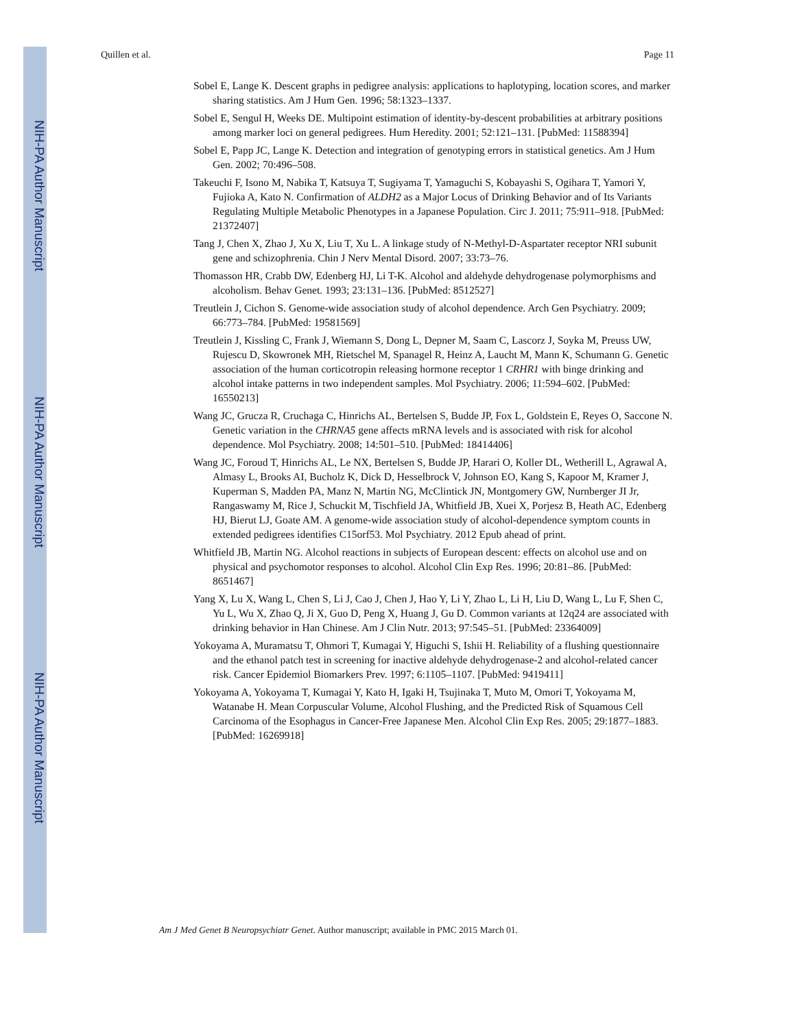NIH-PA Author Manuscript
NIH-PA Author Manuscript
NIH-PA Author Manuscript
Quillen et al. Page 11
Sobel E, Lange K. Descent graphs in pedigree analysis: applications to haplotyping, location scores, and marker sharing statistics. Am J Hum Gen. 1996; 58:1323–1337.
Sobel E, Sengul H, Weeks DE. Multipoint estimation of identity-by-descent probabilities at arbitrary positions among marker loci on general pedigrees. Hum Heredity. 2001; 52:121–131. [PubMed: 11588394]
Sobel E, Papp JC, Lange K. Detection and integration of genotyping errors in statistical genetics. Am J Hum Gen. 2002; 70:496–508.
Takeuchi F, Isono M, Nabika T, Katsuya T, Sugiyama T, Yamaguchi S, Kobayashi S, Ogihara T, Yamori Y, Fujioka A, Kato N. Confirmation of ALDH2 as a Major Locus of Drinking Behavior and of Its Variants Regulating Multiple Metabolic Phenotypes in a Japanese Population. Circ J. 2011; 75:911–918. [PubMed: 21372407]
Tang J, Chen X, Zhao J, Xu X, Liu T, Xu L. A linkage study of N-Methyl-D-Aspartater receptor NRI subunit gene and schizophrenia. Chin J Nerv Mental Disord. 2007; 33:73–76.
Thomasson HR, Crabb DW, Edenberg HJ, Li T-K. Alcohol and aldehyde dehydrogenase polymorphisms and alcoholism. Behav Genet. 1993; 23:131–136. [PubMed: 8512527]
Treutlein J, Cichon S. Genome-wide association study of alcohol dependence. Arch Gen Psychiatry. 2009; 66:773–784. [PubMed: 19581569]
Treutlein J, Kissling C, Frank J, Wiemann S, Dong L, Depner M, Saam C, Lascorz J, Soyka M, Preuss UW, Rujescu D, Skowronek MH, Rietschel M, Spanagel R, Heinz A, Laucht M, Mann K, Schumann G. Genetic association of the human corticotropin releasing hormone receptor 1 CRHR1 with binge drinking and alcohol intake patterns in two independent samples. Mol Psychiatry. 2006; 11:594–602. [PubMed: 16550213]
Wang JC, Grucza R, Cruchaga C, Hinrichs AL, Bertelsen S, Budde JP, Fox L, Goldstein E, Reyes O, Saccone N. Genetic variation in the CHRNA5 gene affects mRNA levels and is associated with risk for alcohol dependence. Mol Psychiatry. 2008; 14:501–510. [PubMed: 18414406]
Wang JC, Foroud T, Hinrichs AL, Le NX, Bertelsen S, Budde JP, Harari O, Koller DL, Wetherill L, Agrawal A, Almasy L, Brooks AI, Bucholz K, Dick D, Hesselbrock V, Johnson EO, Kang S, Kapoor M, Kramer J, Kuperman S, Madden PA, Manz N, Martin NG, McClintick JN, Montgomery GW, Nurnberger JI Jr, Rangaswamy M, Rice J, Schuckit M, Tischfield JA, Whitfield JB, Xuei X, Porjesz B, Heath AC, Edenberg HJ, Bierut LJ, Goate AM. A genome-wide association study of alcohol-dependence symptom counts in extended pedigrees identifies C15orf53. Mol Psychiatry. 2012 Epub ahead of print.
Whitfield JB, Martin NG. Alcohol reactions in subjects of European descent: effects on alcohol use and on physical and psychomotor responses to alcohol. Alcohol Clin Exp Res. 1996; 20:81–86. [PubMed: 8651467]
Yang X, Lu X, Wang L, Chen S, Li J, Cao J, Chen J, Hao Y, Li Y, Zhao L, Li H, Liu D, Wang L, Lu F, Shen C, Yu L, Wu X, Zhao Q, Ji X, Guo D, Peng X, Huang J, Gu D. Common variants at 12q24 are associated with drinking behavior in Han Chinese. Am J Clin Nutr. 2013; 97:545–51. [PubMed: 23364009]
Yokoyama A, Muramatsu T, Ohmori T, Kumagai Y, Higuchi S, Ishii H. Reliability of a flushing questionnaire and the ethanol patch test in screening for inactive aldehyde dehydrogenase-2 and alcohol-related cancer risk. Cancer Epidemiol Biomarkers Prev. 1997; 6:1105–1107. [PubMed: 9419411]
Yokoyama A, Yokoyama T, Kumagai Y, Kato H, Igaki H, Tsujinaka T, Muto M, Omori T, Yokoyama M, Watanabe H. Mean Corpuscular Volume, Alcohol Flushing, and the Predicted Risk of Squamous Cell Carcinoma of the Esophagus in Cancer-Free Japanese Men. Alcohol Clin Exp Res. 2005; 29:1877–1883. [PubMed: 16269918]
Am J Med Genet B Neuropsychiatr Genet. Author manuscript; available in PMC 2015 March 01.